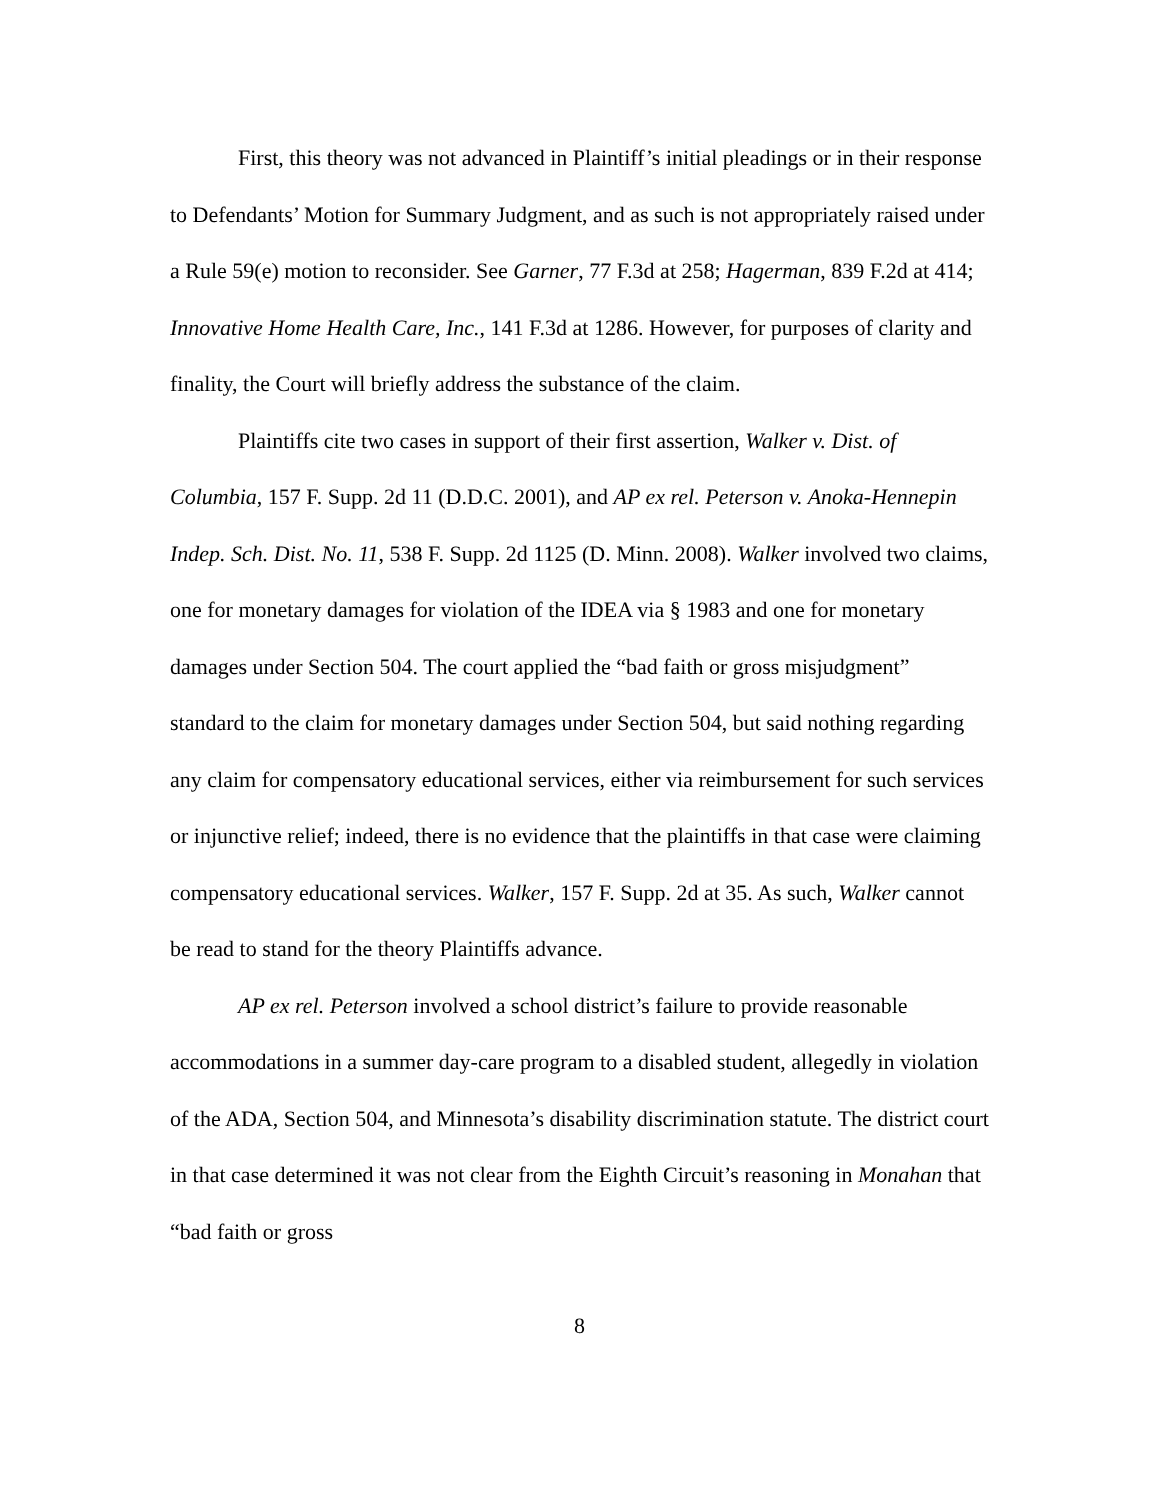First, this theory was not advanced in Plaintiff’s initial pleadings or in their response to Defendants’ Motion for Summary Judgment, and as such is not appropriately raised under a Rule 59(e) motion to reconsider. See Garner, 77 F.3d at 258; Hagerman, 839 F.2d at 414; Innovative Home Health Care, Inc., 141 F.3d at 1286. However, for purposes of clarity and finality, the Court will briefly address the substance of the claim.
Plaintiffs cite two cases in support of their first assertion, Walker v. Dist. of Columbia, 157 F. Supp. 2d 11 (D.D.C. 2001), and AP ex rel. Peterson v. Anoka-Hennepin Indep. Sch. Dist. No. 11, 538 F. Supp. 2d 1125 (D. Minn. 2008). Walker involved two claims, one for monetary damages for violation of the IDEA via § 1983 and one for monetary damages under Section 504. The court applied the “bad faith or gross misjudgment” standard to the claim for monetary damages under Section 504, but said nothing regarding any claim for compensatory educational services, either via reimbursement for such services or injunctive relief; indeed, there is no evidence that the plaintiffs in that case were claiming compensatory educational services. Walker, 157 F. Supp. 2d at 35. As such, Walker cannot be read to stand for the theory Plaintiffs advance.
AP ex rel. Peterson involved a school district’s failure to provide reasonable accommodations in a summer day-care program to a disabled student, allegedly in violation of the ADA, Section 504, and Minnesota’s disability discrimination statute. The district court in that case determined it was not clear from the Eighth Circuit’s reasoning in Monahan that “bad faith or gross
8